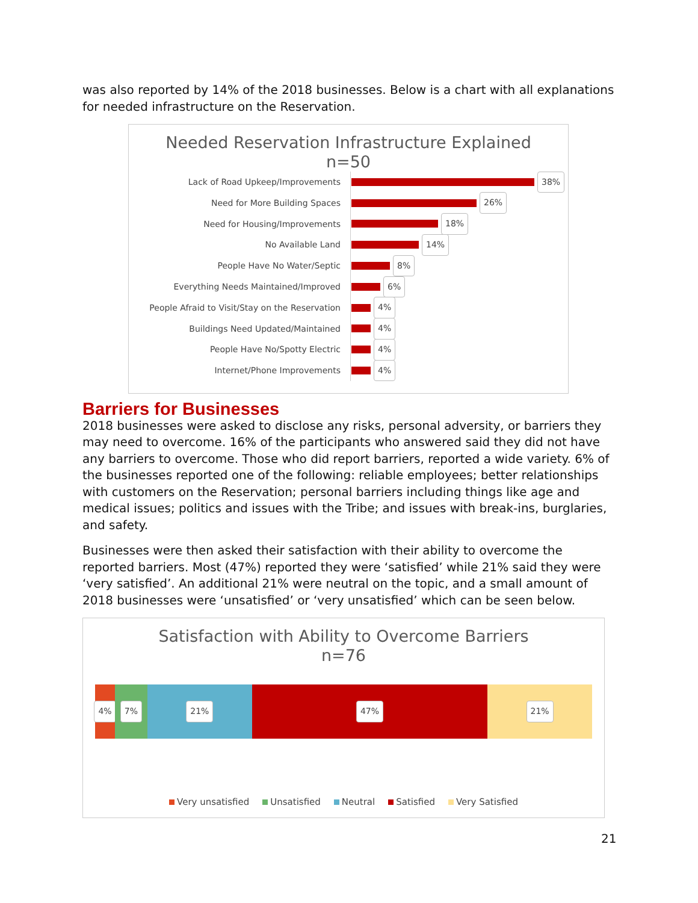was also reported by 14% of the 2018 businesses. Below is a chart with all explanations for needed infrastructure on the Reservation.
Needed Reservation Infrastructure Explained
n=50
Lack of Road Upkeep/Improvements
38%
Need for More Building Spaces
26%
Need for Housing/Improvements
18%
No Available Land
14%
People Have No Water/Septic
8%
Everything Needs Maintained/Improved
6%
People Afraid to Visit/Stay on the Reservation
4%
Buildings Need Updated/Maintained
4%
People Have No/Spotty Electric
4%
Internet/Phone Improvements
4%
Barriers for Businesses
2018 businesses were asked to disclose any risks, personal adversity, or barriers they may need to overcome. 16% of the participants who answered said they did not have any barriers to overcome. Those who did report barriers, reported a wide variety. 6% of the businesses reported one of the following: reliable employees; better relationships with customers on the Reservation; personal barriers including things like age and medical issues; politics and issues with the Tribe; and issues with break-ins, burglaries, and safety.
Businesses were then asked their satisfaction with their ability to overcome the reported barriers. Most (47%) reported they were ‘satisfied’ while 21% said they were ‘very satisfied’. An additional 21% were neutral on the topic, and a small amount of 2018 businesses were ‘unsatisfied’ or ‘very unsatisfied’ which can be seen below.
Satisfaction with Ability to Overcome Barriers
n=76
4% 7% 21% 47% 21%
Very unsatisfied Unsatisfied Neutral Satisfied Very Satisfied
21